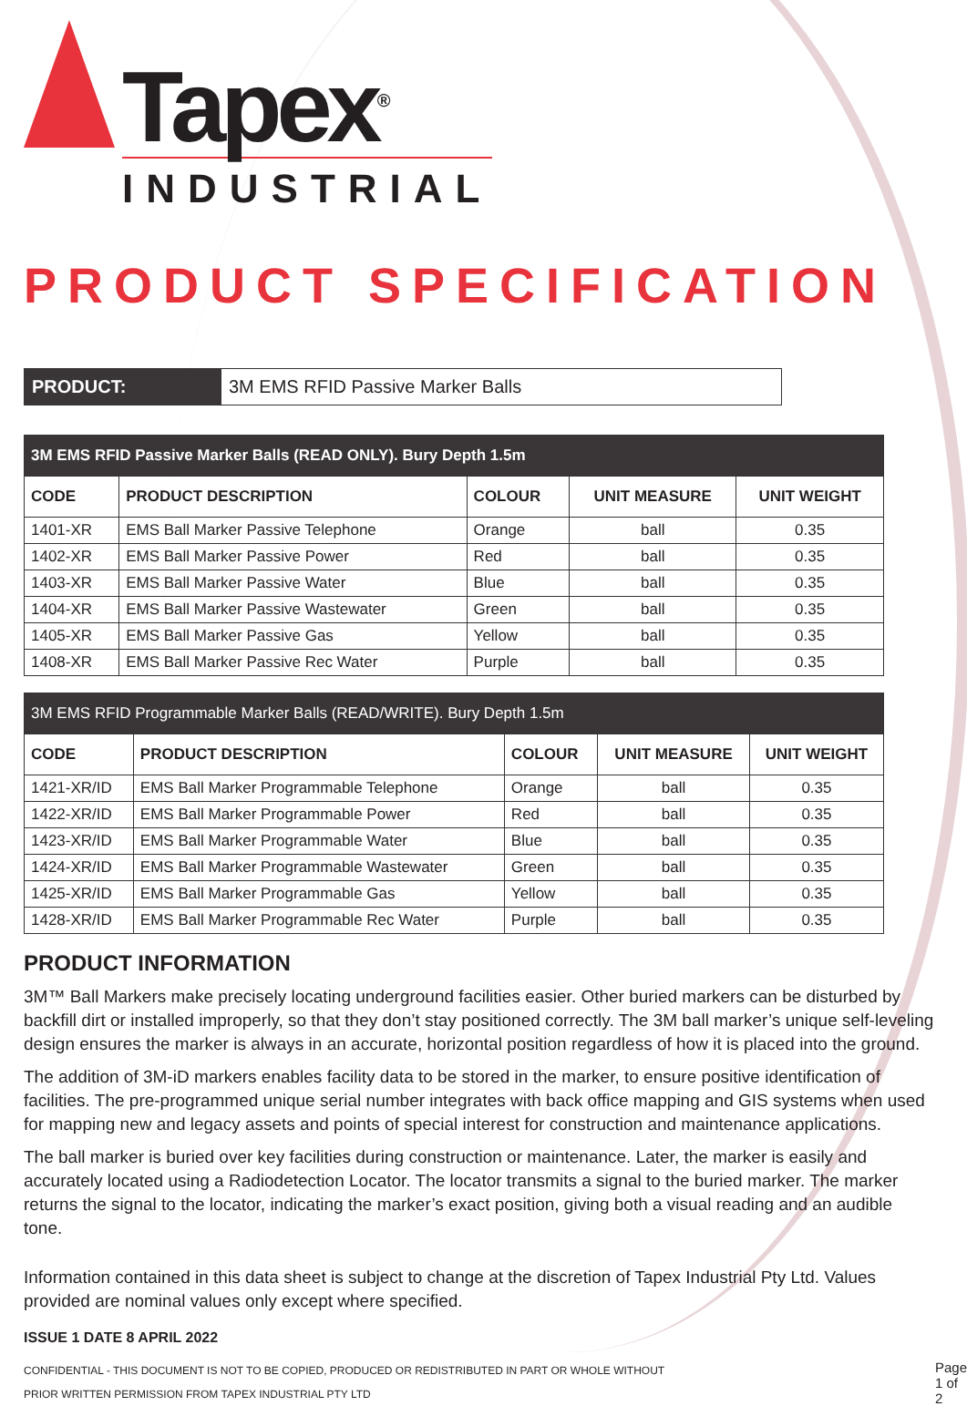Tapex<sup>®</sup>
INDUSTRIAL
PRODUCT SPECIFICATION
PRODUCT: 3M EMS RFID Passive Marker Balls
| 3M EMS RFID Passive Marker Balls (READ ONLY). Bury Depth 1.5m | | | | |
| CODE | PRODUCT DESCRIPTION | COLOUR | UNIT MEASURE | UNIT WEIGHT |
| 1401-XR | EMS Ball Marker Passive Telephone | Orange | ball | 0.35 |
| 1402-XR | EMS Ball Marker Passive Power | Red | ball | 0.35 |
| 1403-XR | EMS Ball Marker Passive Water | Blue | ball | 0.35 |
| 1404-XR | EMS Ball Marker Passive Wastewater | Green | ball | 0.35 |
| 1405-XR | EMS Ball Marker Passive Gas | Yellow | ball | 0.35 |
| 1408-XR | EMS Ball Marker Passive Rec Water | Purple | ball | 0.35 |
| 3M EMS RFID Programmable Marker Balls (READ/WRITE). Bury Depth 1.5m | | | | |
| CODE | PRODUCT DESCRIPTION | COLOUR | UNIT MEASURE | UNIT WEIGHT |
| 1421-XR/ID | EMS Ball Marker Programmable Telephone | Orange | ball | 0.35 |
| 1422-XR/ID | EMS Ball Marker Programmable Power | Red | ball | 0.35 |
| 1423-XR/ID | EMS Ball Marker Programmable Water | Blue | ball | 0.35 |
| 1424-XR/ID | EMS Ball Marker Programmable Wastewater | Green | ball | 0.35 |
| 1425-XR/ID | EMS Ball Marker Programmable Gas | Yellow | ball | 0.35 |
| 1428-XR/ID | EMS Ball Marker Programmable Rec Water | Purple | ball | 0.35 |
PRODUCT INFORMATION
3M™ Ball Markers make precisely locating underground facilities easier. Other buried markers can be disturbed by backfill dirt or installed improperly, so that they don’t stay positioned correctly. The 3M ball marker’s unique self-leveling design ensures the marker is always in an accurate, horizontal position regardless of how it is placed into the ground.
The addition of 3M-iD markers enables facility data to be stored in the marker, to ensure positive identification of facilities. The pre-programmed unique serial number integrates with back office mapping and GIS systems when used for mapping new and legacy assets and points of special interest for construction and maintenance applications.
The ball marker is buried over key facilities during construction or maintenance. Later, the marker is easily and accurately located using a Radiodetection Locator. The locator transmits a signal to the buried marker. The marker returns the signal to the locator, indicating the marker’s exact position, giving both a visual reading and an audible tone.
Information contained in this data sheet is subject to change at the discretion of Tapex Industrial Pty Ltd. Values provided are nominal values only except where specified.
ISSUE 1 DATE 8 APRIL 2022
CONFIDENTIAL - THIS DOCUMENT IS NOT TO BE COPIED, PRODUCED OR REDISTRIBUTED IN PART OR WHOLE WITHOUT
PRIOR WRITTEN PERMISSION FROM TAPEX INDUSTRIAL PTY LTD
Page 1 of 2